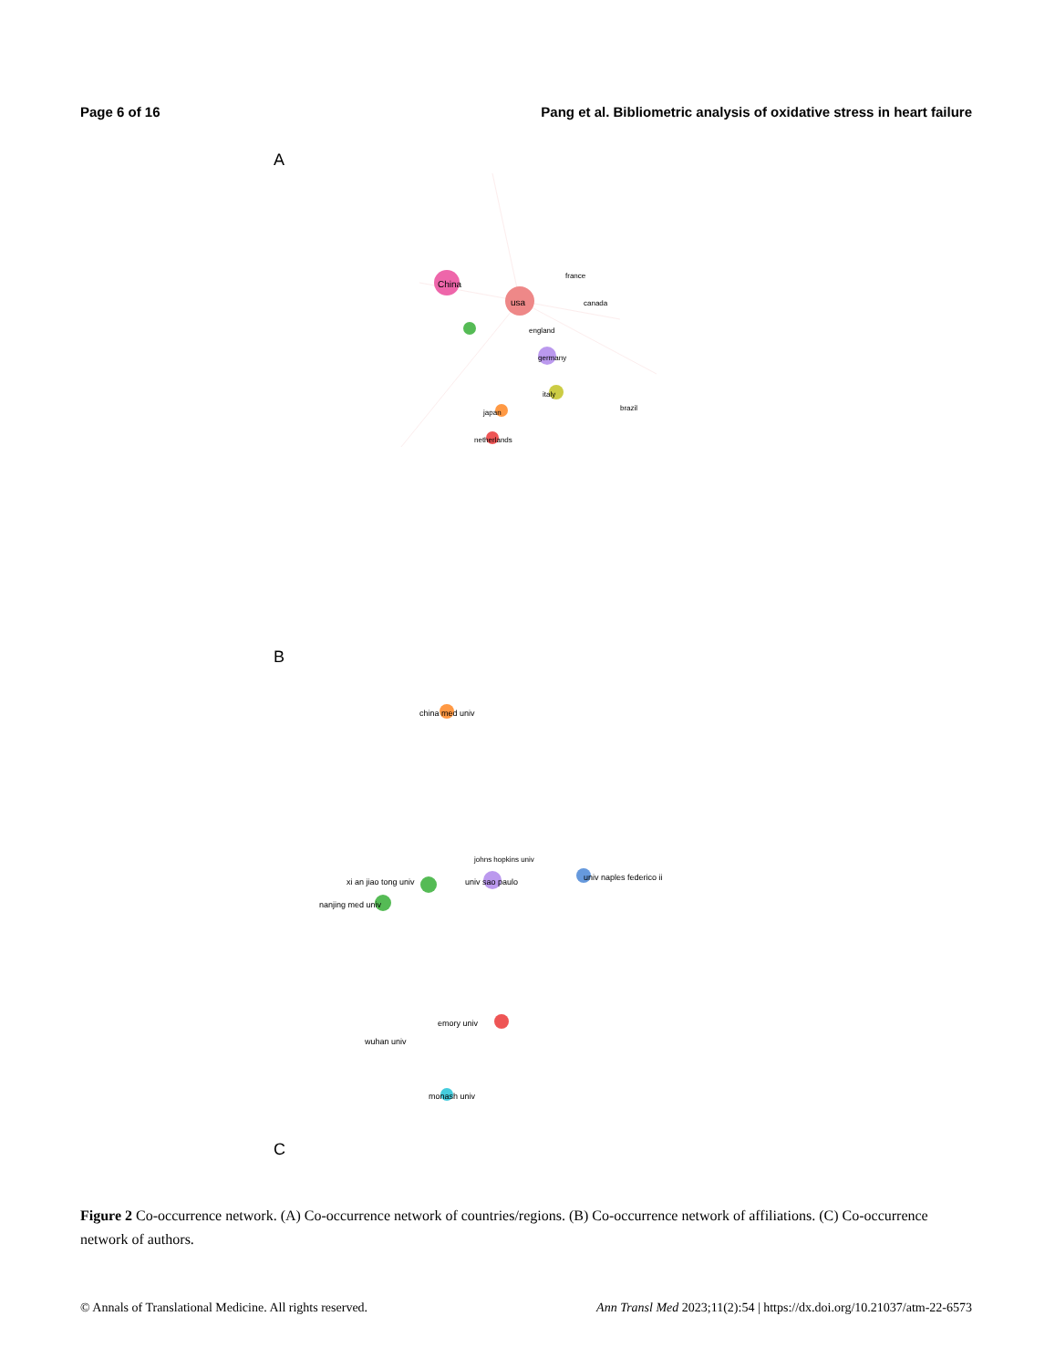Page 6 of 16 Pang et al. Bibliometric analysis of oxidative stress in heart failure
A
China
usa
england
germany
italy
japan
netherlands
france
canada
brazil
B
china med univ
univ sao paulo
nanjing med univ
xi an jiao tong univ
univ naples federico ii
emory univ
monash univ
wuhan univ
johns hopkins univ
C
Figure 2 Co-occurrence network. (A) Co-occurrence network of countries/regions. (B) Co-occurrence network of affiliations. (C) Co-occurrence network of authors.
© Annals of Translational Medicine. All rights reserved. Ann Transl Med 2023;11(2):54 | https://dx.doi.org/10.21037/atm-22-6573